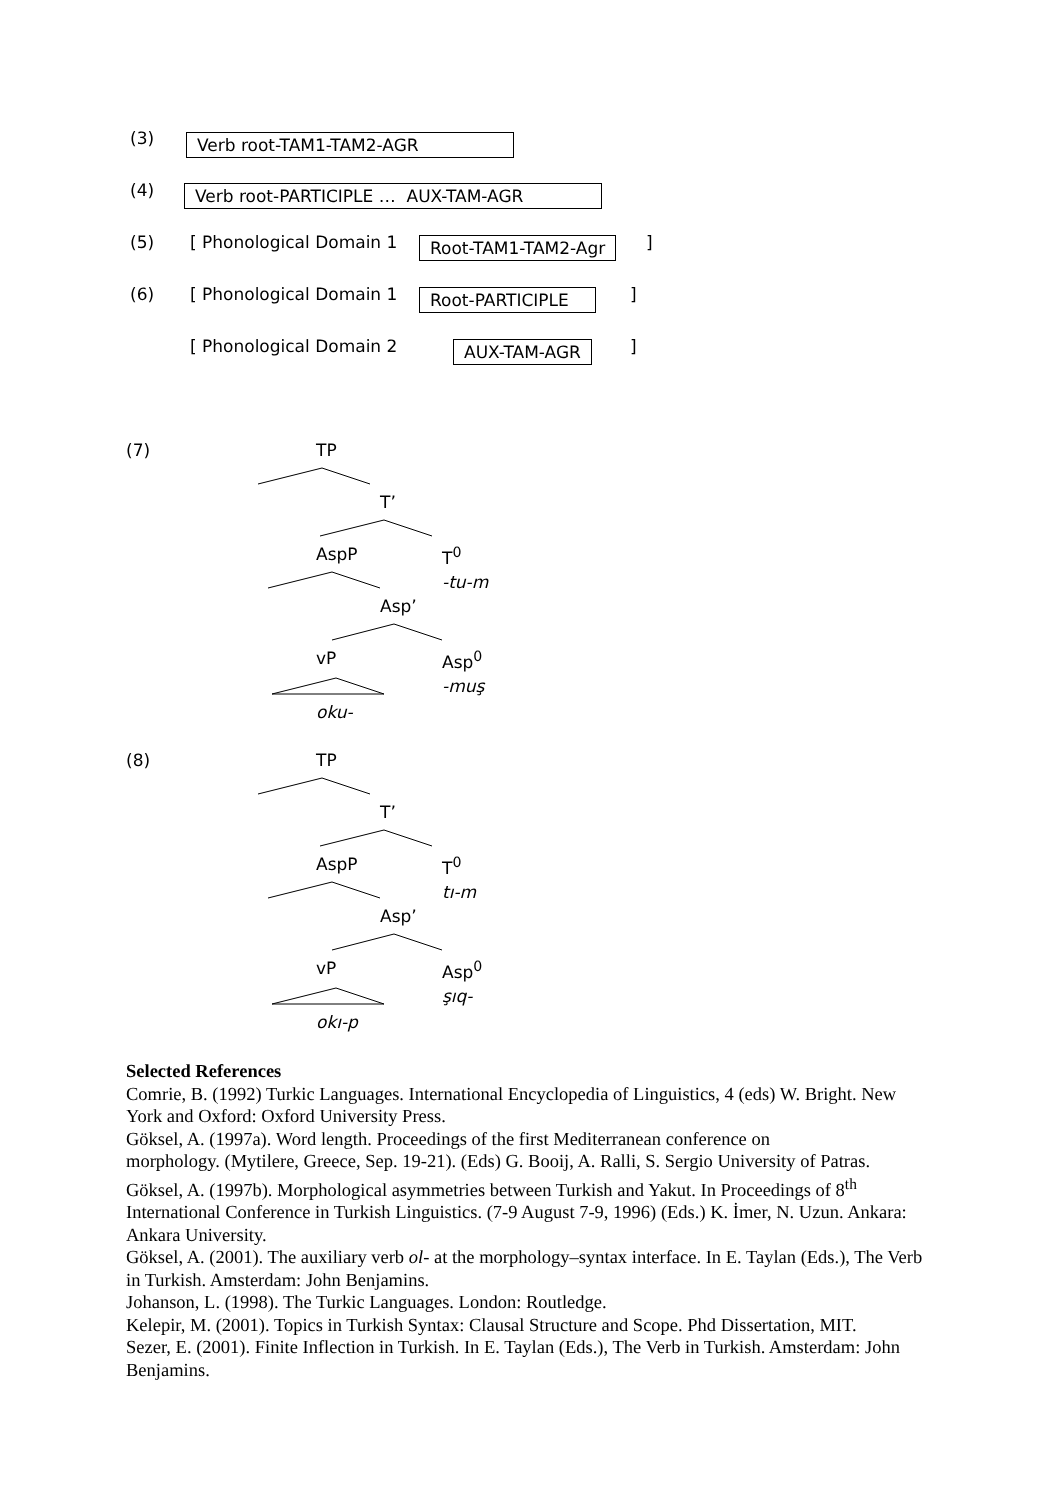(3) Verb root-TAM1-TAM2-AGR
(4) Verb root-PARTICIPLE … AUX-TAM-AGR
(5) [ Phonological Domain 1 Root-TAM1-TAM2-Agr]
(6) [ Phonological Domain 1 Root-PARTICIPLE]
[ Phonological Domain 2 AUX-TAM-AGR]
(7) TP
T’
AspP T<sup>0</sup>
-tu-m
Asp’
vP Asp<sup>0</sup>
-muş
oku-
(8) TP
T’
AspP T<sup>0</sup>
tı-m
Asp’
vP Asp<sup>0</sup>
şıq-
okı-p
Selected References
Comrie, B. (1992) Turkic Languages. International Encyclopedia of Linguistics, 4 (eds) W. Bright. New York and Oxford: Oxford University Press.
Göksel, A. (1997a). Word length. Proceedings of the first Mediterranean conference on
morphology. (Mytilere, Greece, Sep. 19-21). (Eds) G. Booij, A. Ralli, S. Sergio University of Patras.
Göksel, A. (1997b). Morphological asymmetries between Turkish and Yakut. In Proceedings of 8<sup>th</sup> International Conference in Turkish Linguistics. (7-9 August 7-9, 1996) (Eds.) K. İmer, N. Uzun. Ankara: Ankara University.
Göksel, A. (2001). The auxiliary verb ol- at the morphology–syntax interface. In E. Taylan (Eds.), The Verb in Turkish. Amsterdam: John Benjamins.
Johanson, L. (1998). The Turkic Languages. London: Routledge.
Kelepir, M. (2001). Topics in Turkish Syntax: Clausal Structure and Scope. Phd Dissertation, MIT.
Sezer, E. (2001). Finite Inflection in Turkish. In E. Taylan (Eds.), The Verb in Turkish. Amsterdam: John Benjamins.